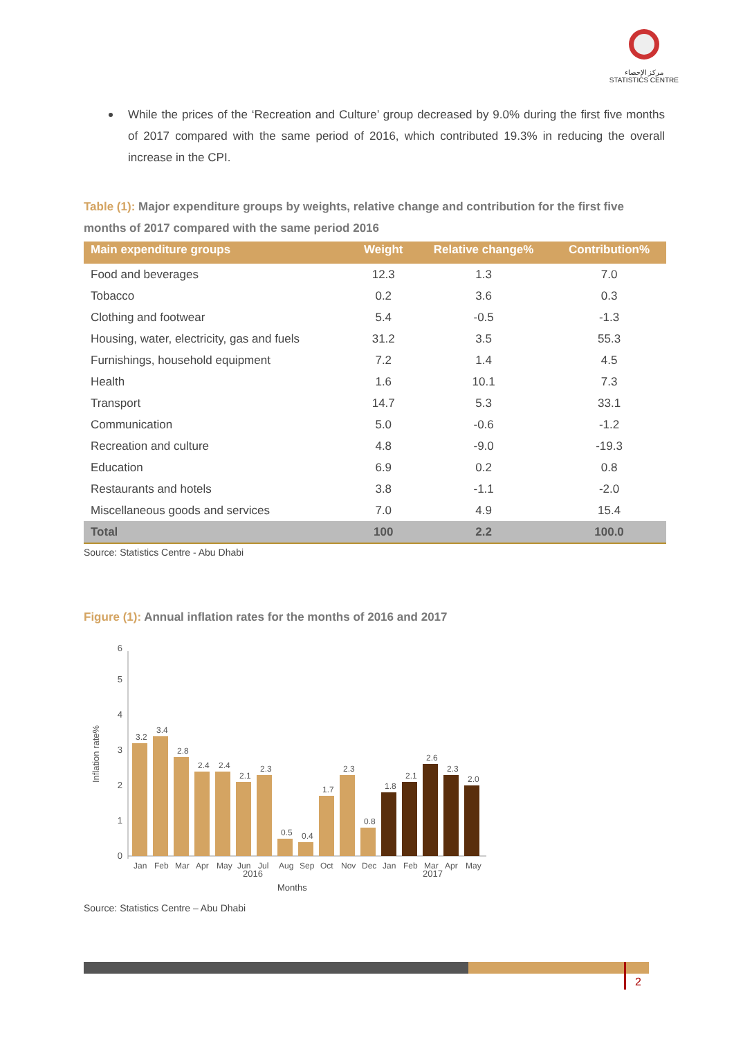مركز الإحصاء
STATISTICS CENTRE
While the prices of the ‘Recreation and Culture’ group decreased by 9.0% during the first five months of 2017 compared with the same period of 2016, which contributed 19.3% in reducing the overall increase in the CPI.
Table (1): Major expenditure groups by weights, relative change and contribution for the first five months of 2017 compared with the same period 2016
| Main expenditure groups | Weight | Relative change% | Contribution% |
| --- | --- | --- | --- |
| Food and beverages | 12.3 | 1.3 | 7.0 |
| Tobacco | 0.2 | 3.6 | 0.3 |
| Clothing and footwear | 5.4 | -0.5 | -1.3 |
| Housing, water, electricity, gas and fuels | 31.2 | 3.5 | 55.3 |
| Furnishings, household equipment | 7.2 | 1.4 | 4.5 |
| Health | 1.6 | 10.1 | 7.3 |
| Transport | 14.7 | 5.3 | 33.1 |
| Communication | 5.0 | -0.6 | -1.2 |
| Recreation and culture | 4.8 | -9.0 | -19.3 |
| Education | 6.9 | 0.2 | 0.8 |
| Restaurants and hotels | 3.8 | -1.1 | -2.0 |
| Miscellaneous goods and services | 7.0 | 4.9 | 15.4 |
| Total | 100 | 2.2 | 100.0 |
Source: Statistics Centre - Abu Dhabi
Figure (1): Annual inflation rates for the months of 2016 and 2017
Inflation rate%
0
1
2
3
4
5
6
3.2
3.4
2.8
2.4
2.4
2.1
2.3
0.5
0.4
1.7
2.3
0.8
1.8
2.1
2.6
2.3
2.0
Jan
Feb
Mar
Apr
May
Jun
Jul
Aug
Sep
Oct
Nov
Dec
Jan
Feb
Mar
Apr
May
2016
2017
Months
Source: Statistics Centre – Abu Dhabi
2